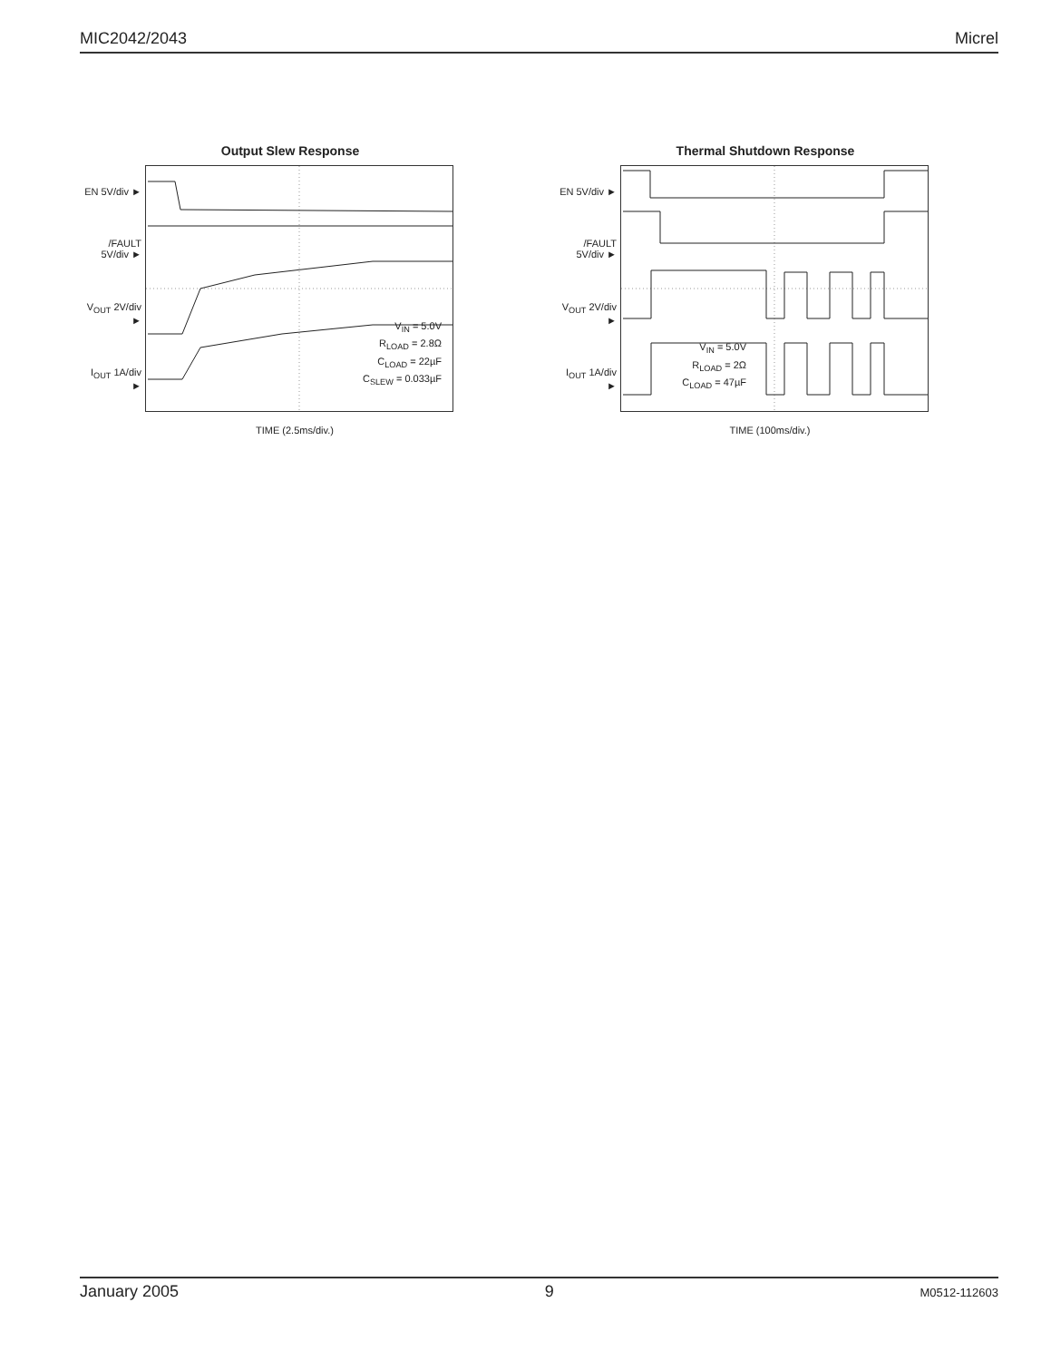MIC2042/2043 Micrel
Output Slew Response
EN 5V/div ►
/FAULT 5V/div ►
V<sub>OUT</sub> 2V/div ►
I<sub>OUT</sub> 1A/div ►
V<sub>IN</sub> = 5.0V
R<sub>LOAD</sub> = 2.8Ω
C<sub>LOAD</sub> = 22µF
C<sub>SLEW</sub> = 0.033µF
TIME (2.5ms/div.)
Thermal Shutdown Response
EN 5V/div ►
/FAULT 5V/div ►
V<sub>OUT</sub> 2V/div ►
I<sub>OUT</sub> 1A/div ►
V<sub>IN</sub> = 5.0V
R<sub>LOAD</sub> = 2Ω
C<sub>LOAD</sub> = 47µF
TIME (100ms/div.)
January 2005 9 M0512-112603